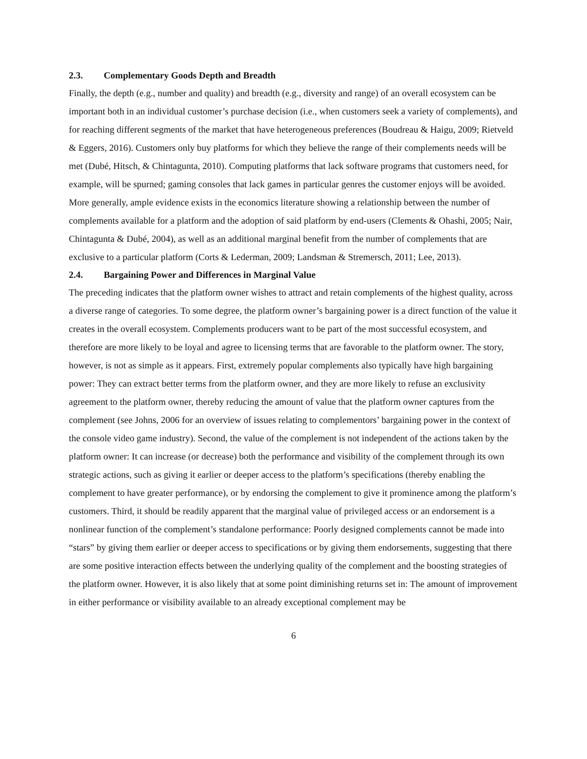2.3. Complementary Goods Depth and Breadth
Finally, the depth (e.g., number and quality) and breadth (e.g., diversity and range) of an overall ecosystem can be important both in an individual customer’s purchase decision (i.e., when customers seek a variety of complements), and for reaching different segments of the market that have heterogeneous preferences (Boudreau & Haigu, 2009; Rietveld & Eggers, 2016). Customers only buy platforms for which they believe the range of their complements needs will be met (Dubé, Hitsch, & Chintagunta, 2010). Computing platforms that lack software programs that customers need, for example, will be spurned; gaming consoles that lack games in particular genres the customer enjoys will be avoided. More generally, ample evidence exists in the economics literature showing a relationship between the number of complements available for a platform and the adoption of said platform by end-users (Clements & Ohashi, 2005; Nair, Chintagunta & Dubé, 2004), as well as an additional marginal benefit from the number of complements that are exclusive to a particular platform (Corts & Lederman, 2009; Landsman & Stremersch, 2011; Lee, 2013).
2.4. Bargaining Power and Differences in Marginal Value
The preceding indicates that the platform owner wishes to attract and retain complements of the highest quality, across a diverse range of categories. To some degree, the platform owner’s bargaining power is a direct function of the value it creates in the overall ecosystem. Complements producers want to be part of the most successful ecosystem, and therefore are more likely to be loyal and agree to licensing terms that are favorable to the platform owner. The story, however, is not as simple as it appears. First, extremely popular complements also typically have high bargaining power: They can extract better terms from the platform owner, and they are more likely to refuse an exclusivity agreement to the platform owner, thereby reducing the amount of value that the platform owner captures from the complement (see Johns, 2006 for an overview of issues relating to complementors’ bargaining power in the context of the console video game industry). Second, the value of the complement is not independent of the actions taken by the platform owner: It can increase (or decrease) both the performance and visibility of the complement through its own strategic actions, such as giving it earlier or deeper access to the platform’s specifications (thereby enabling the complement to have greater performance), or by endorsing the complement to give it prominence among the platform’s customers. Third, it should be readily apparent that the marginal value of privileged access or an endorsement is a nonlinear function of the complement’s standalone performance: Poorly designed complements cannot be made into “stars” by giving them earlier or deeper access to specifications or by giving them endorsements, suggesting that there are some positive interaction effects between the underlying quality of the complement and the boosting strategies of the platform owner. However, it is also likely that at some point diminishing returns set in: The amount of improvement in either performance or visibility available to an already exceptional complement may be
6